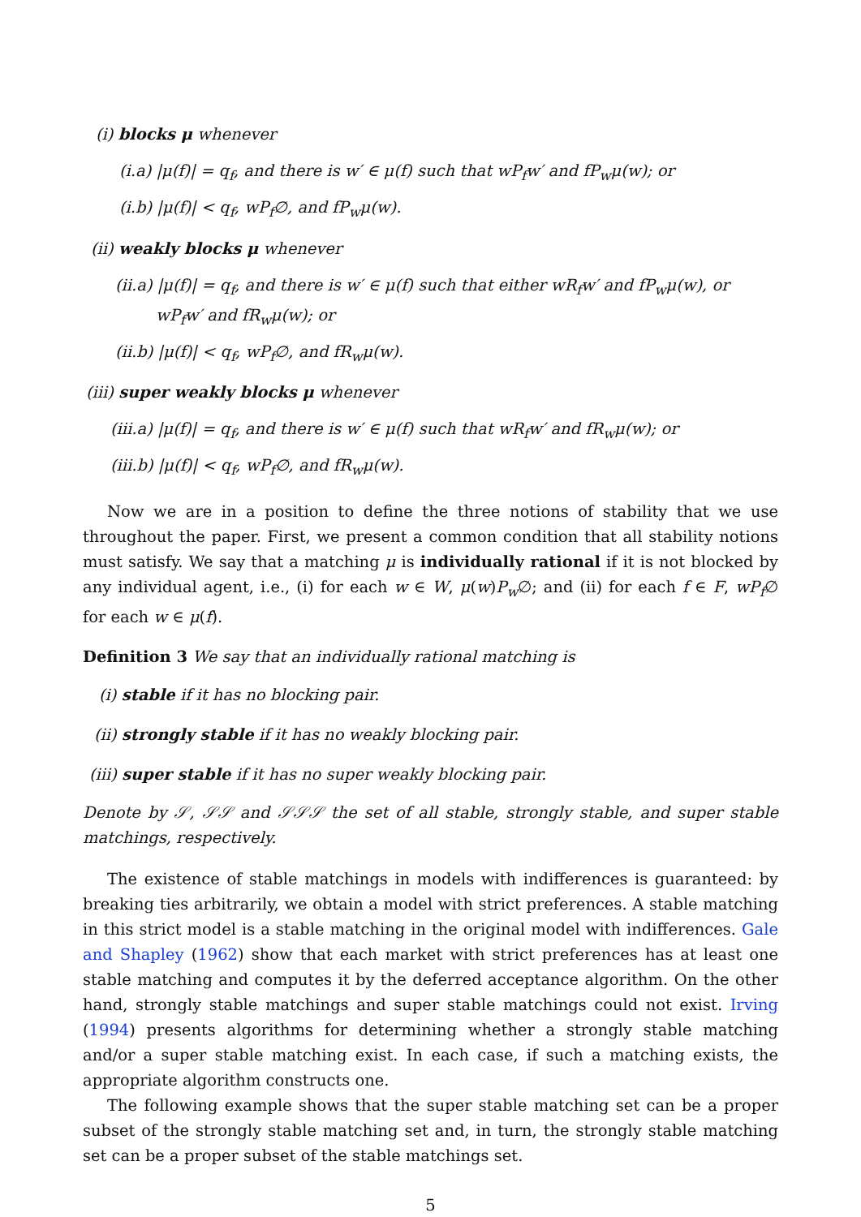(i) blocks μ whenever
(i.a) |μ(f)| = q<sub>f</sub>, and there is w′ ∈ μ(f) such that wP<sub>f</sub>w′ and fP<sub>w</sub>μ(w); or
(i.b) |μ(f)| < q<sub>f</sub>, wP<sub>f</sub>∅, and fP<sub>w</sub>μ(w).
(ii) weakly blocks μ whenever
(ii.a) |μ(f)| = q<sub>f</sub>, and there is w′ ∈ μ(f) such that either wR<sub>f</sub>w′ and fP<sub>w</sub>μ(w), or wP<sub>f</sub>w′ and fR<sub>w</sub>μ(w); or
(ii.b) |μ(f)| < q<sub>f</sub>, wP<sub>f</sub>∅, and fR<sub>w</sub>μ(w).
(iii) super weakly blocks μ whenever
(iii.a) |μ(f)| = q<sub>f</sub>, and there is w′ ∈ μ(f) such that wR<sub>f</sub>w′ and fR<sub>w</sub>μ(w); or
(iii.b) |μ(f)| < q<sub>f</sub>, wP<sub>f</sub>∅, and fR<sub>w</sub>μ(w).
Now we are in a position to define the three notions of stability that we use throughout the paper. First, we present a common condition that all stability notions must satisfy. We say that a matching μ is individually rational if it is not blocked by any individual agent, i.e., (i) for each w ∈ W, μ(w)P<sub>w</sub>∅; and (ii) for each f ∈ F, wP<sub>f</sub>∅ for each w ∈ μ(f).
Definition 3 We say that an individually rational matching is
(i) stable if it has no blocking pair.
(ii) strongly stable if it has no weakly blocking pair.
(iii) super stable if it has no super weakly blocking pair.
Denote by 𝒮, 𝒮𝒮 and 𝒮𝒮𝒮 the set of all stable, strongly stable, and super stable matchings, respectively.
The existence of stable matchings in models with indifferences is guaranteed: by breaking ties arbitrarily, we obtain a model with strict preferences. A stable matching in this strict model is a stable matching in the original model with indifferences. Gale and Shapley (1962) show that each market with strict preferences has at least one stable matching and computes it by the deferred acceptance algorithm. On the other hand, strongly stable matchings and super stable matchings could not exist. Irving (1994) presents algorithms for determining whether a strongly stable matching and/or a super stable matching exist. In each case, if such a matching exists, the appropriate algorithm constructs one.
The following example shows that the super stable matching set can be a proper subset of the strongly stable matching set and, in turn, the strongly stable matching set can be a proper subset of the stable matchings set.
5